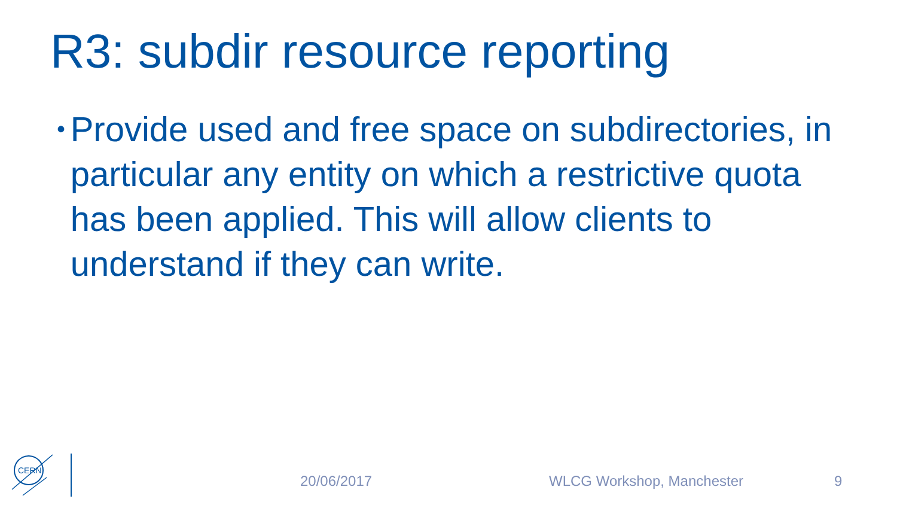R3: subdir resource reporting
•
Provide used and free space on subdirectories, in particular any entity on which a restrictive quota has been applied. This will allow clients to understand if they can write.
CERN
20/06/2017 WLCG Workshop, Manchester 9